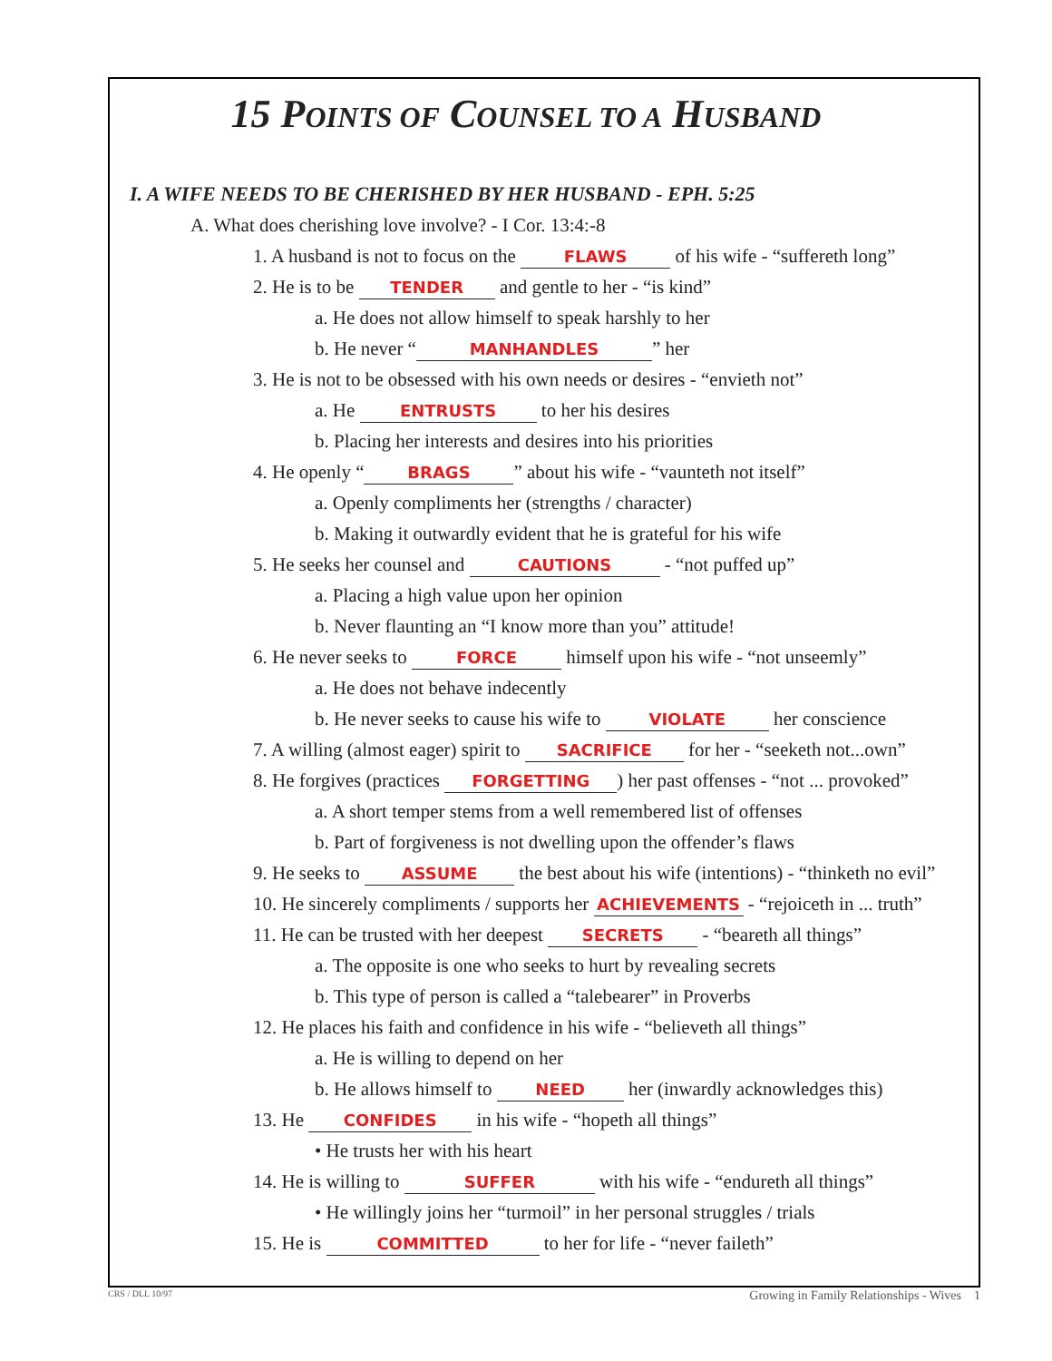15 POINTS OF COUNSEL TO A HUSBAND
I. A WIFE NEEDS TO BE CHERISHED BY HER HUSBAND - EPH. 5:25
A. What does cherishing love involve? - I Cor. 13:4:-8
1. A husband is not to focus on the FLAWS of his wife - “suffereth long”
2. He is to be TENDER and gentle to her - “is kind”
a. He does not allow himself to speak harshly to her
b. He never “MANHANDLES” her
3. He is not to be obsessed with his own needs or desires - “envieth not”
a. He ENTRUSTS to her his desires
b. Placing her interests and desires into his priorities
4. He openly “BRAGS” about his wife - “vaunteth not itself”
a. Openly compliments her (strengths / character)
b. Making it outwardly evident that he is grateful for his wife
5. He seeks her counsel and CAUTIONS - “not puffed up”
a. Placing a high value upon her opinion
b. Never flaunting an “I know more than you” attitude!
6. He never seeks to FORCE himself upon his wife - “not unseemly”
a. He does not behave indecently
b. He never seeks to cause his wife to VIOLATE her conscience
7. A willing (almost eager) spirit to SACRIFICE for her - “seeketh not...own”
8. He forgives (practices FORGETTING) her past offenses - “not ... provoked”
a. A short temper stems from a well remembered list of offenses
b. Part of forgiveness is not dwelling upon the offender’s flaws
9. He seeks to ASSUME the best about his wife (intentions) - “thinketh no evil”
10. He sincerely compliments / supports her ACHIEVEMENTS - “rejoiceth in ... truth”
11. He can be trusted with her deepest SECRETS - “beareth all things”
a. The opposite is one who seeks to hurt by revealing secrets
b. This type of person is called a “talebearer” in Proverbs
12. He places his faith and confidence in his wife - “believeth all things”
a. He is willing to depend on her
b. He allows himself to NEED her (inwardly acknowledges this)
13. He CONFIDES in his wife - “hopeth all things”
• He trusts her with his heart
14. He is willing to SUFFER with his wife - “endureth all things”
• He willingly joins her “turmoil” in her personal struggles / trials
15. He is COMMITTED to her for life - “never faileth”
CRS / DLL 10/97 Growing in Family Relationships - Wives 1